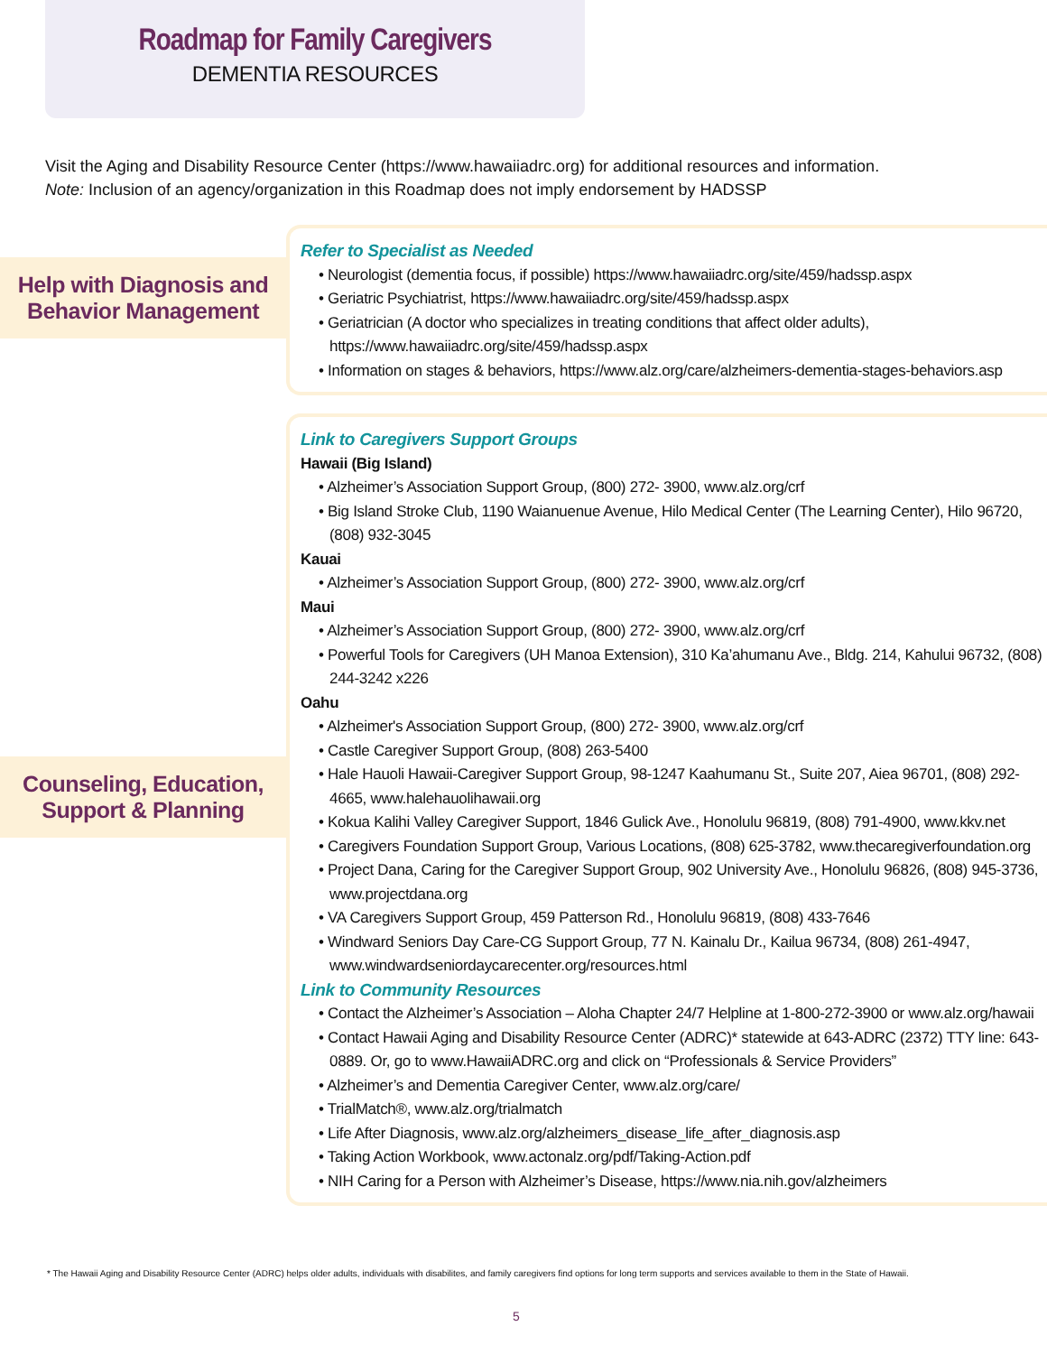Roadmap for Family Caregivers
DEMENTIA RESOURCES
Visit the Aging and Disability Resource Center (https://www.hawaiiadrc.org) for additional resources and information.
Note: Inclusion of an agency/organization in this Roadmap does not imply endorsement by HADSSP
Help with Diagnosis and Behavior Management
Refer to Specialist as Needed
• Neurologist (dementia focus, if possible) https://www.hawaiiadrc.org/site/459/hadssp.aspx
• Geriatric Psychiatrist, https://www.hawaiiadrc.org/site/459/hadssp.aspx
• Geriatrician (A doctor who specializes in treating conditions that affect older adults), https://www.hawaiiadrc.org/site/459/hadssp.aspx
• Information on stages & behaviors, https://www.alz.org/care/alzheimers-dementia-stages-behaviors.asp
Counseling, Education, Support & Planning
Link to Caregivers Support Groups
Hawaii (Big Island)
• Alzheimer’s Association Support Group, (800) 272- 3900, www.alz.org/crf
• Big Island Stroke Club, 1190 Waianuenue Avenue, Hilo Medical Center (The Learning Center), Hilo 96720, (808) 932-3045
Kauai
• Alzheimer’s Association Support Group, (800) 272- 3900, www.alz.org/crf
Maui
• Alzheimer’s Association Support Group, (800) 272- 3900, www.alz.org/crf
• Powerful Tools for Caregivers (UH Manoa Extension), 310 Ka’ahumanu Ave., Bldg. 214, Kahului 96732, (808) 244-3242 x226
Oahu
• Alzheimer's Association Support Group, (800) 272- 3900, www.alz.org/crf
• Castle Caregiver Support Group, (808) 263-5400
• Hale Hauoli Hawaii-Caregiver Support Group, 98-1247 Kaahumanu St., Suite 207, Aiea 96701, (808) 292-4665, www.halehauolihawaii.org
• Kokua Kalihi Valley Caregiver Support, 1846 Gulick Ave., Honolulu 96819, (808) 791-4900, www.kkv.net
• Caregivers Foundation Support Group, Various Locations, (808) 625-3782, www.thecaregiverfoundation.org
• Project Dana, Caring for the Caregiver Support Group, 902 University Ave., Honolulu 96826, (808) 945-3736, www.projectdana.org
• VA Caregivers Support Group, 459 Patterson Rd., Honolulu 96819, (808) 433-7646
• Windward Seniors Day Care-CG Support Group, 77 N. Kainalu Dr., Kailua 96734, (808) 261-4947, www.windwardseniordaycarecenter.org/resources.html
Link to Community Resources
• Contact the Alzheimer’s Association – Aloha Chapter 24/7 Helpline at 1-800-272-3900 or www.alz.org/hawaii
• Contact Hawaii Aging and Disability Resource Center (ADRC)* statewide at 643-ADRC (2372) TTY line: 643-0889. Or, go to www.HawaiiADRC.org and click on “Professionals & Service Providers”
• Alzheimer’s and Dementia Caregiver Center, www.alz.org/care/
• TrialMatch®, www.alz.org/trialmatch
• Life After Diagnosis, www.alz.org/alzheimers_disease_life_after_diagnosis.asp
• Taking Action Workbook, www.actonalz.org/pdf/Taking-Action.pdf
• NIH Caring for a Person with Alzheimer’s Disease, https://www.nia.nih.gov/alzheimers
* The Hawaii Aging and Disability Resource Center (ADRC) helps older adults, individuals with disabilites, and family caregivers find options for long term supports and services available to them in the State of Hawaii.
5